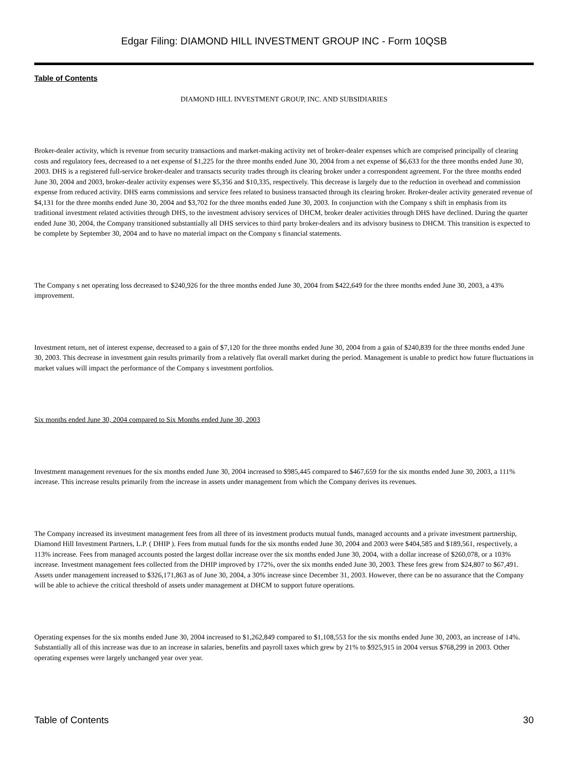Edgar Filing: DIAMOND HILL INVESTMENT GROUP INC - Form 10QSB
Table of Contents
DIAMOND HILL INVESTMENT GROUP, INC. AND SUBSIDIARIES
Broker-dealer activity, which is revenue from security transactions and market-making activity net of broker-dealer expenses which are comprised principally of clearing costs and regulatory fees, decreased to a net expense of $1,225 for the three months ended June 30, 2004 from a net expense of $6,633 for the three months ended June 30, 2003. DHS is a registered full-service broker-dealer and transacts security trades through its clearing broker under a correspondent agreement. For the three months ended June 30, 2004 and 2003, broker-dealer activity expenses were $5,356 and $10,335, respectively. This decrease is largely due to the reduction in overhead and commission expense from reduced activity. DHS earns commissions and service fees related to business transacted through its clearing broker. Broker-dealer activity generated revenue of $4,131 for the three months ended June 30, 2004 and $3,702 for the three months ended June 30, 2003. In conjunction with the Company s shift in emphasis from its traditional investment related activities through DHS, to the investment advisory services of DHCM, broker dealer activities through DHS have declined. During the quarter ended June 30, 2004, the Company transitioned substantially all DHS services to third party broker-dealers and its advisory business to DHCM. This transition is expected to be complete by September 30, 2004 and to have no material impact on the Company s financial statements.
The Company s net operating loss decreased to $240,926 for the three months ended June 30, 2004 from $422,649 for the three months ended June 30, 2003, a 43% improvement.
Investment return, net of interest expense, decreased to a gain of $7,120 for the three months ended June 30, 2004 from a gain of $240,839 for the three months ended June 30, 2003. This decrease in investment gain results primarily from a relatively flat overall market during the period. Management is unable to predict how future fluctuations in market values will impact the performance of the Company s investment portfolios.
Six months ended June 30, 2004 compared to Six Months ended June 30, 2003
Investment management revenues for the six months ended June 30, 2004 increased to $985,445 compared to $467,659 for the six months ended June 30, 2003, a 111% increase. This increase results primarily from the increase in assets under management from which the Company derives its revenues.
The Company increased its investment management fees from all three of its investment products mutual funds, managed accounts and a private investment partnership, Diamond Hill Investment Partners, L.P. ( DHIP ). Fees from mutual funds for the six months ended June 30, 2004 and 2003 were $404,585 and $189,561, respectively, a 113% increase. Fees from managed accounts posted the largest dollar increase over the six months ended June 30, 2004, with a dollar increase of $260,078, or a 103% increase. Investment management fees collected from the DHIP improved by 172%, over the six months ended June 30, 2003. These fees grew from $24,807 to $67,491. Assets under management increased to $326,171,863 as of June 30, 2004, a 30% increase since December 31, 2003. However, there can be no assurance that the Company will be able to achieve the critical threshold of assets under management at DHCM to support future operations.
Operating expenses for the six months ended June 30, 2004 increased to $1,262,849 compared to $1,108,553 for the six months ended June 30, 2003, an increase of 14%. Substantially all of this increase was due to an increase in salaries, benefits and payroll taxes which grew by 21% to $925,915 in 2004 versus $768,299 in 2003. Other operating expenses were largely unchanged year over year.
Table of Contents 30